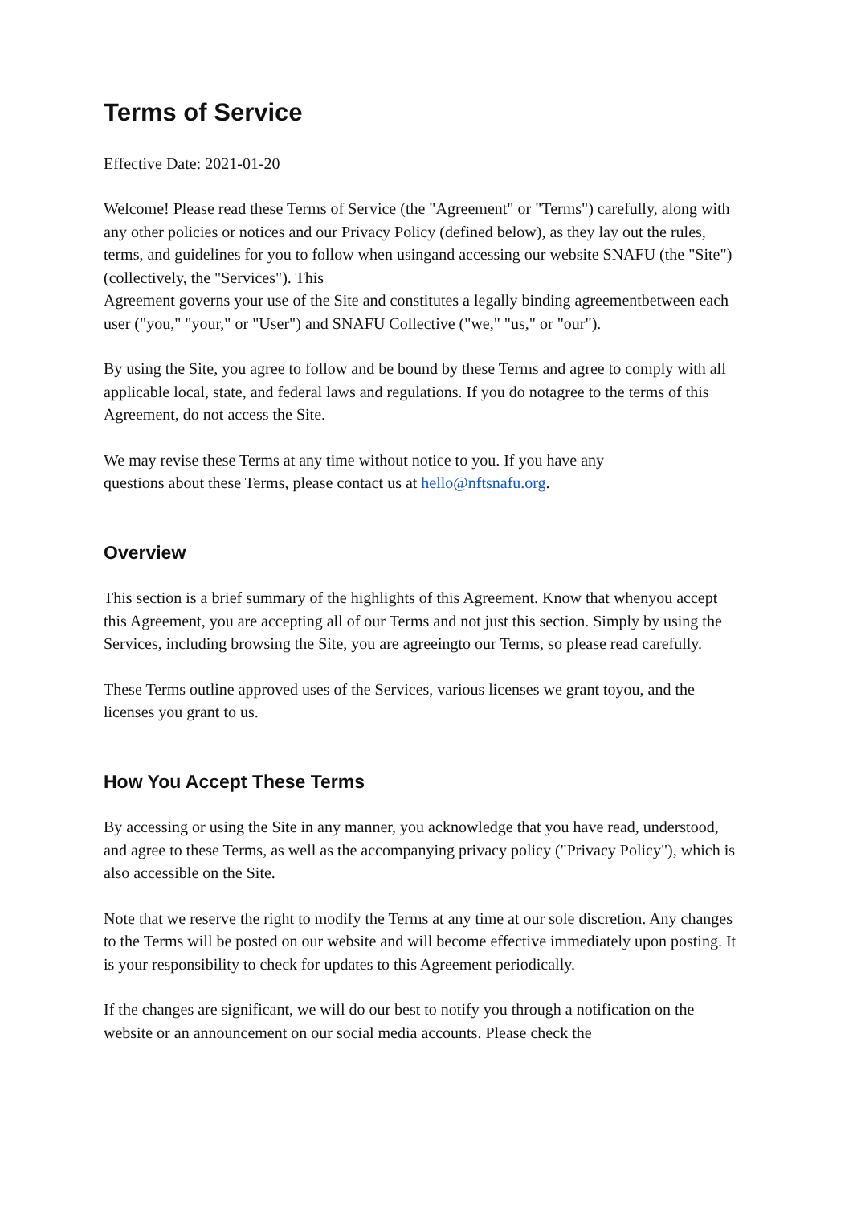Terms of Service
Effective Date: 2021-01-20
Welcome! Please read these Terms of Service (the "Agreement" or "Terms") carefully, along with any other policies or notices and our Privacy Policy (defined below), as they lay out the rules, terms, and guidelines for you to follow when usingand accessing our website SNAFU (the "Site") (collectively, the "Services"). This
Agreement governs your use of the Site and constitutes a legally binding agreementbetween each user ("you," "your," or "User") and SNAFU Collective ("we," "us," or "our").
By using the Site, you agree to follow and be bound by these Terms and agree to comply with all applicable local, state, and federal laws and regulations. If you do notagree to the terms of this Agreement, do not access the Site.
We may revise these Terms at any time without notice to you. If you have any
questions about these Terms, please contact us at hello@nftsnafu.org.
Overview
This section is a brief summary of the highlights of this Agreement. Know that whenyou accept this Agreement, you are accepting all of our Terms and not just this section. Simply by using the Services, including browsing the Site, you are agreeingto our Terms, so please read carefully.
These Terms outline approved uses of the Services, various licenses we grant toyou, and the licenses you grant to us.
How You Accept These Terms
By accessing or using the Site in any manner, you acknowledge that you have read, understood, and agree to these Terms, as well as the accompanying privacy policy ("Privacy Policy"), which is also accessible on the Site.
Note that we reserve the right to modify the Terms at any time at our sole discretion. Any changes to the Terms will be posted on our website and will become effective immediately upon posting. It is your responsibility to check for updates to this Agreement periodically.
If the changes are significant, we will do our best to notify you through a notification on the website or an announcement on our social media accounts. Please check the